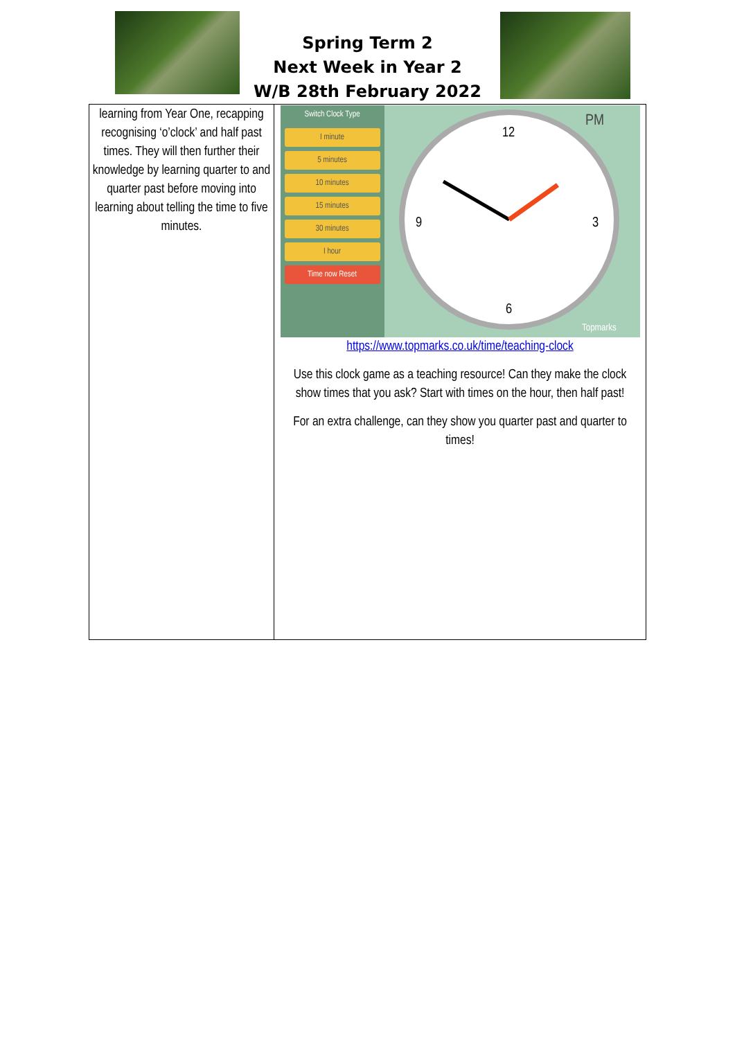Spring Term 2
Next Week in Year 2
W/B 28th February 2022
| learning from Year One, recapping recognising ‘o’clock’ and half past times. They will then further their knowledge by learning quarter to and quarter past before moving into learning about telling the time to five minutes. | Switch Clock Type I minute 5 minutes 10 minutes 15 minutes 30 minutes I hour Time now Reset PM 12 3 6 9 Topmarks https://www.topmarks.co.uk/time/teaching-clock Use this clock game as a teaching resource! Can they make the clock show times that you ask? Start with times on the hour, then half past! For an extra challenge, can they show you quarter past and quarter to times! |